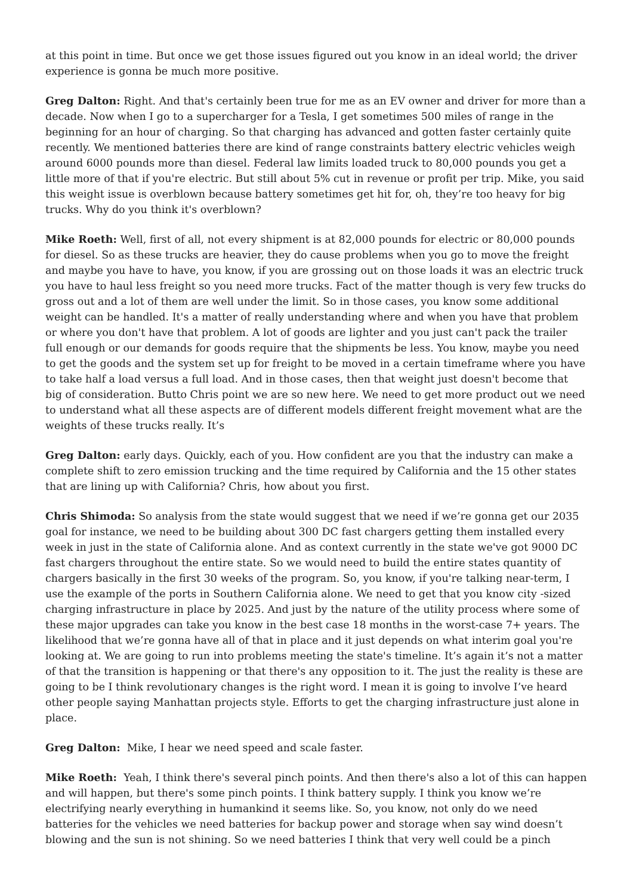at this point in time. But once we get those issues figured out you know in an ideal world; the driver experience is gonna be much more positive.
Greg Dalton: Right. And that's certainly been true for me as an EV owner and driver for more than a decade. Now when I go to a supercharger for a Tesla, I get sometimes 500 miles of range in the beginning for an hour of charging. So that charging has advanced and gotten faster certainly quite recently. We mentioned batteries there are kind of range constraints battery electric vehicles weigh around 6000 pounds more than diesel. Federal law limits loaded truck to 80,000 pounds you get a little more of that if you're electric. But still about 5% cut in revenue or profit per trip. Mike, you said this weight issue is overblown because battery sometimes get hit for, oh, they’re too heavy for big trucks. Why do you think it's overblown?
Mike Roeth: Well, first of all, not every shipment is at 82,000 pounds for electric or 80,000 pounds for diesel. So as these trucks are heavier, they do cause problems when you go to move the freight and maybe you have to have, you know, if you are grossing out on those loads it was an electric truck you have to haul less freight so you need more trucks. Fact of the matter though is very few trucks do gross out and a lot of them are well under the limit. So in those cases, you know some additional weight can be handled. It's a matter of really understanding where and when you have that problem or where you don't have that problem. A lot of goods are lighter and you just can't pack the trailer full enough or our demands for goods require that the shipments be less. You know, maybe you need to get the goods and the system set up for freight to be moved in a certain timeframe where you have to take half a load versus a full load. And in those cases, then that weight just doesn't become that big of consideration. Butto Chris point we are so new here. We need to get more product out we need to understand what all these aspects are of different models different freight movement what are the weights of these trucks really. It’s
Greg Dalton: early days. Quickly, each of you. How confident are you that the industry can make a complete shift to zero emission trucking and the time required by California and the 15 other states that are lining up with California? Chris, how about you first.
Chris Shimoda: So analysis from the state would suggest that we need if we’re gonna get our 2035 goal for instance, we need to be building about 300 DC fast chargers getting them installed every week in just in the state of California alone. And as context currently in the state we've got 9000 DC fast chargers throughout the entire state. So we would need to build the entire states quantity of chargers basically in the first 30 weeks of the program. So, you know, if you're talking near-term, I use the example of the ports in Southern California alone. We need to get that you know city -sized charging infrastructure in place by 2025. And just by the nature of the utility process where some of these major upgrades can take you know in the best case 18 months in the worst-case 7+ years. The likelihood that we’re gonna have all of that in place and it just depends on what interim goal you're looking at. We are going to run into problems meeting the state's timeline. It’s again it’s not a matter of that the transition is happening or that there's any opposition to it. The just the reality is these are going to be I think revolutionary changes is the right word. I mean it is going to involve I’ve heard other people saying Manhattan projects style. Efforts to get the charging infrastructure just alone in place.
Greg Dalton: Mike, I hear we need speed and scale faster.
Mike Roeth: Yeah, I think there's several pinch points. And then there's also a lot of this can happen and will happen, but there's some pinch points. I think battery supply. I think you know we’re electrifying nearly everything in humankind it seems like. So, you know, not only do we need batteries for the vehicles we need batteries for backup power and storage when say wind doesn’t blowing and the sun is not shining. So we need batteries I think that very well could be a pinch